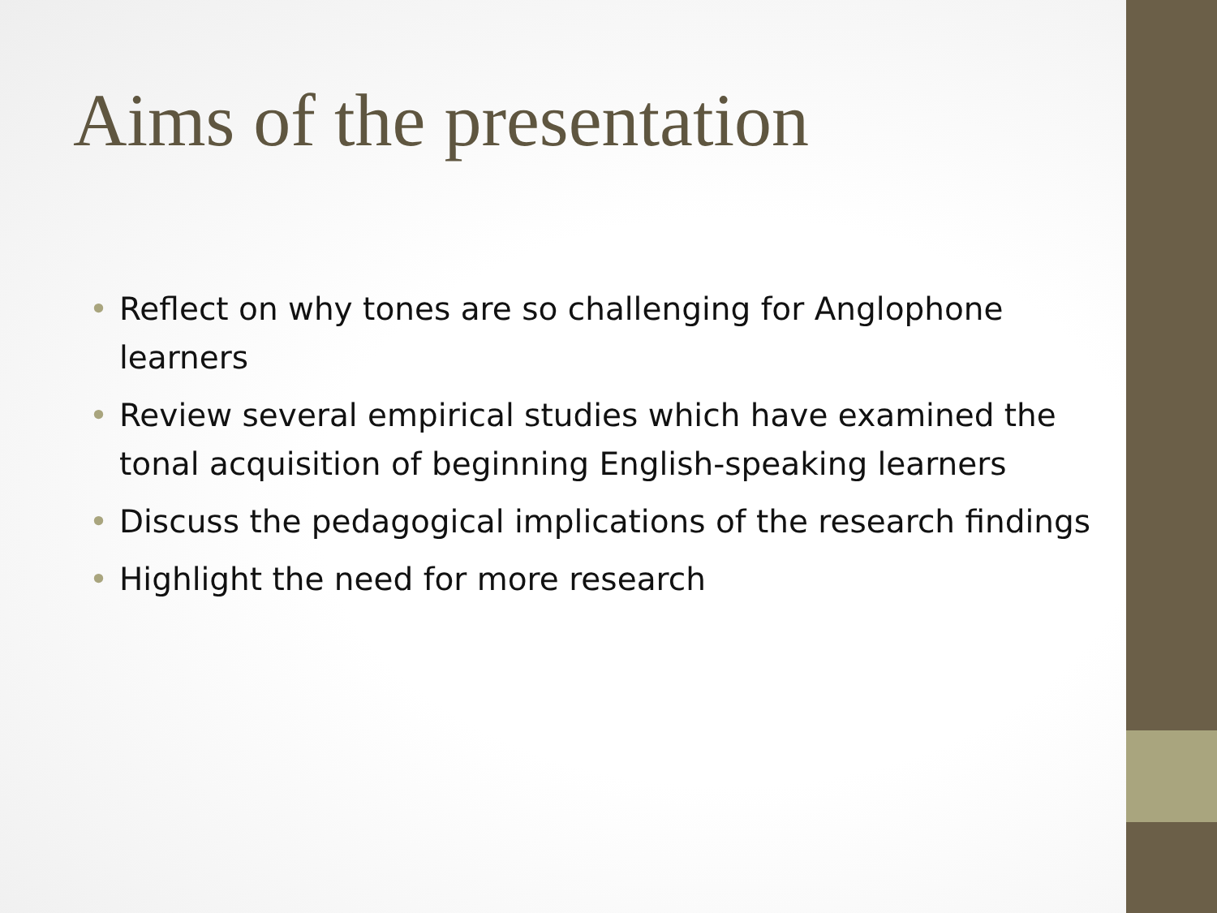Aims of the presentation
• Reflect on why tones are so challenging for Anglophone learners
• Review several empirical studies which have examined the tonal acquisition of beginning English-speaking learners
• Discuss the pedagogical implications of the research findings
• Highlight the need for more research